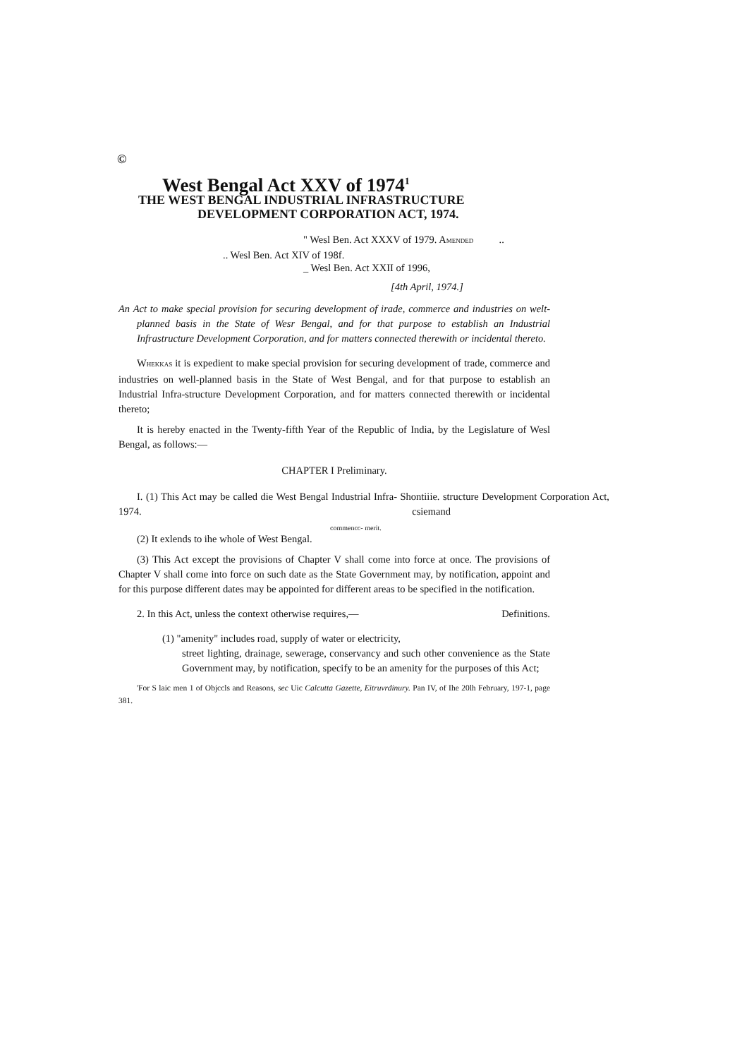©
West Bengal Act XXV of 1974<sup>1</sup>
THE WEST BENGAL INDUSTRIAL INFRASTRUCTURE
DEVELOPMENT CORPORATION ACT, 1974.
" Wesl Ben. Act XXXV of 1979. AMENDED ..
.. Wesl Ben. Act XIV of 198f.
_ Wesl Ben. Act XXII of 1996,
[4th April, 1974.]
An Act to make special provision for securing development of irade, commerce and industries on welt-planned basis in the State of Wesr Bengal, and for that purpose to establish an Industrial Infrastructure Development Corporation, and for matters connected therewith or incidental thereto.
WHEKKAS it is expedient to make special provision for securing development of trade, commerce and industries on well-planned basis in the State of West Bengal, and for that purpose to establish an Industrial Infra-structure Development Corporation, and for matters connected therewith or incidental thereto;
It is hereby enacted in the Twenty-fifth Year of the Republic of India, by the Legislature of Wesl Bengal, as follows:—
CHAPTER I Preliminary.
I. (1) This Act may be called die West Bengal Industrial Infra- Shontiiie. structure Development Corporation Act, 1974. csiemand
commencc- merit.
(2) It exlends to ihe whole of West Bengal.
(3) This Act except the provisions of Chapter V shall come into force at once. The provisions of Chapter V shall come into force on such date as the State Government may, by notification, appoint and for this purpose different dates may be appointed for different areas to be specified in the notification.
2. In this Act, unless the context otherwise requires,— Definitions.
(1) "amenity" includes road, supply of water or electricity,
street lighting, drainage, sewerage, conservancy and such other convenience as the State Government may, by notification, specify to be an amenity for the purposes of this Act;
'For S laic men 1 of Objccls and Reasons, sec Uic Calcutta Gazette, Eitruvrdinury. Pan IV, of Ihe 20lh February, 197-1, page 381.